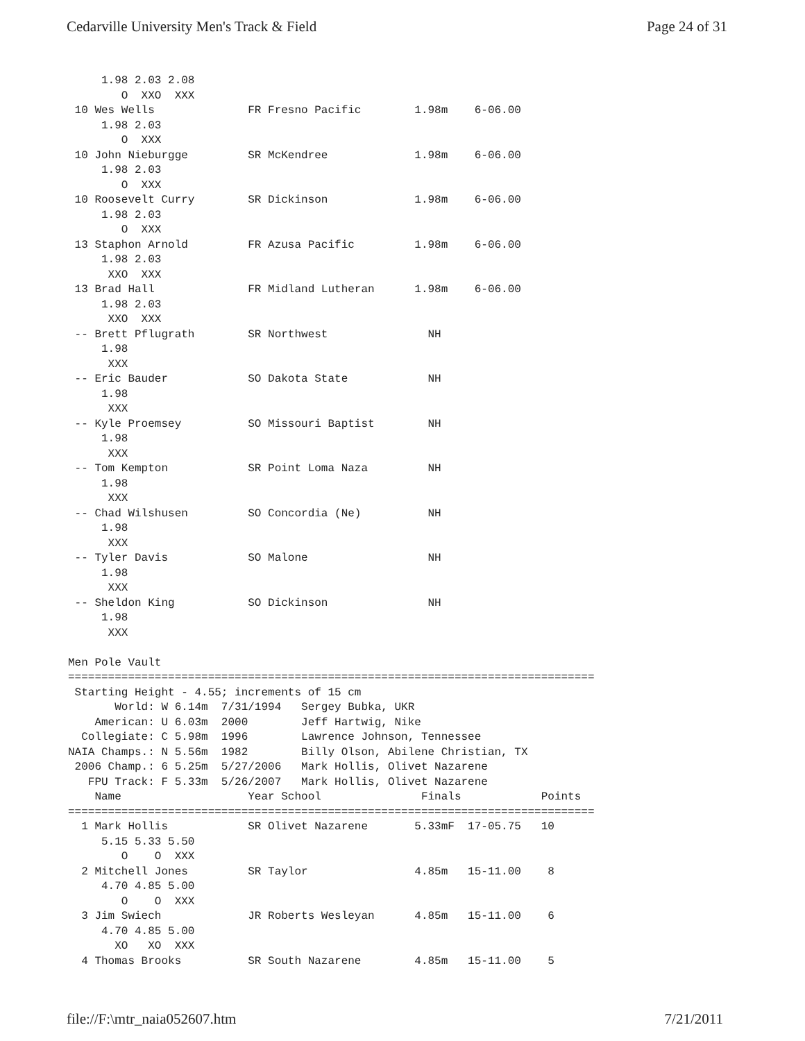Cedarville University Men's Track & Field Page 24 of 31
     1.98 2.03 2.08
        O  XXO  XXX
 10 Wes Wells              FR Fresno Pacific        1.98m    6-06.00
     1.98 2.03
        O  XXX
 10 John Nieburgge         SR McKendree             1.98m    6-06.00
     1.98 2.03
        O  XXX
 10 Roosevelt Curry        SR Dickinson             1.98m    6-06.00
     1.98 2.03
        O  XXX
 13 Staphon Arnold         FR Azusa Pacific         1.98m    6-06.00
     1.98 2.03
      XXO  XXX
 13 Brad Hall              FR Midland Lutheran      1.98m    6-06.00
     1.98 2.03
      XXO  XXX
 -- Brett Pflugrath        SR Northwest               NH
     1.98
      XXX
 -- Eric Bauder            SO Dakota State            NH
     1.98
      XXX
 -- Kyle Proemsey          SO Missouri Baptist        NH
     1.98
      XXX
 -- Tom Kempton            SR Point Loma Naza         NH
     1.98
      XXX
 -- Chad Wilshusen         SO Concordia (Ne)          NH
     1.98
      XXX
 -- Tyler Davis            SO Malone                  NH
     1.98
      XXX
 -- Sheldon King           SO Dickinson               NH
     1.98
      XXX

Men Pole Vault
===============================================================================
 Starting Height - 4.55; increments of 15 cm
       World: W 6.14m  7/31/1994   Sergey Bubka, UKR
    American: U 6.03m  2000        Jeff Hartwig, Nike
  Collegiate: C 5.98m  1996        Lawrence Johnson, Tennessee
NAIA Champs.: N 5.56m  1982        Billy Olson, Abilene Christian, TX
 2006 Champ.: 6 5.25m  5/27/2006   Mark Hollis, Olivet Nazarene
   FPU Track: F 5.33m  5/26/2007   Mark Hollis, Olivet Nazarene
    Name                   Year School               Finals            Points
===============================================================================
  1 Mark Hollis            SR Olivet Nazarene       5.33mF  17-05.75   10
     5.15 5.33 5.50
        O    O  XXX
  2 Mitchell Jones         SR Taylor                4.85m   15-11.00    8
     4.70 4.85 5.00
        O    O  XXX
  3 Jim Swiech             JR Roberts Wesleyan      4.85m   15-11.00    6
     4.70 4.85 5.00
       XO   XO  XXX
  4 Thomas Brooks          SR South Nazarene        4.85m   15-11.00    5
file://F:\mtr_naia052607.htm 7/21/2011